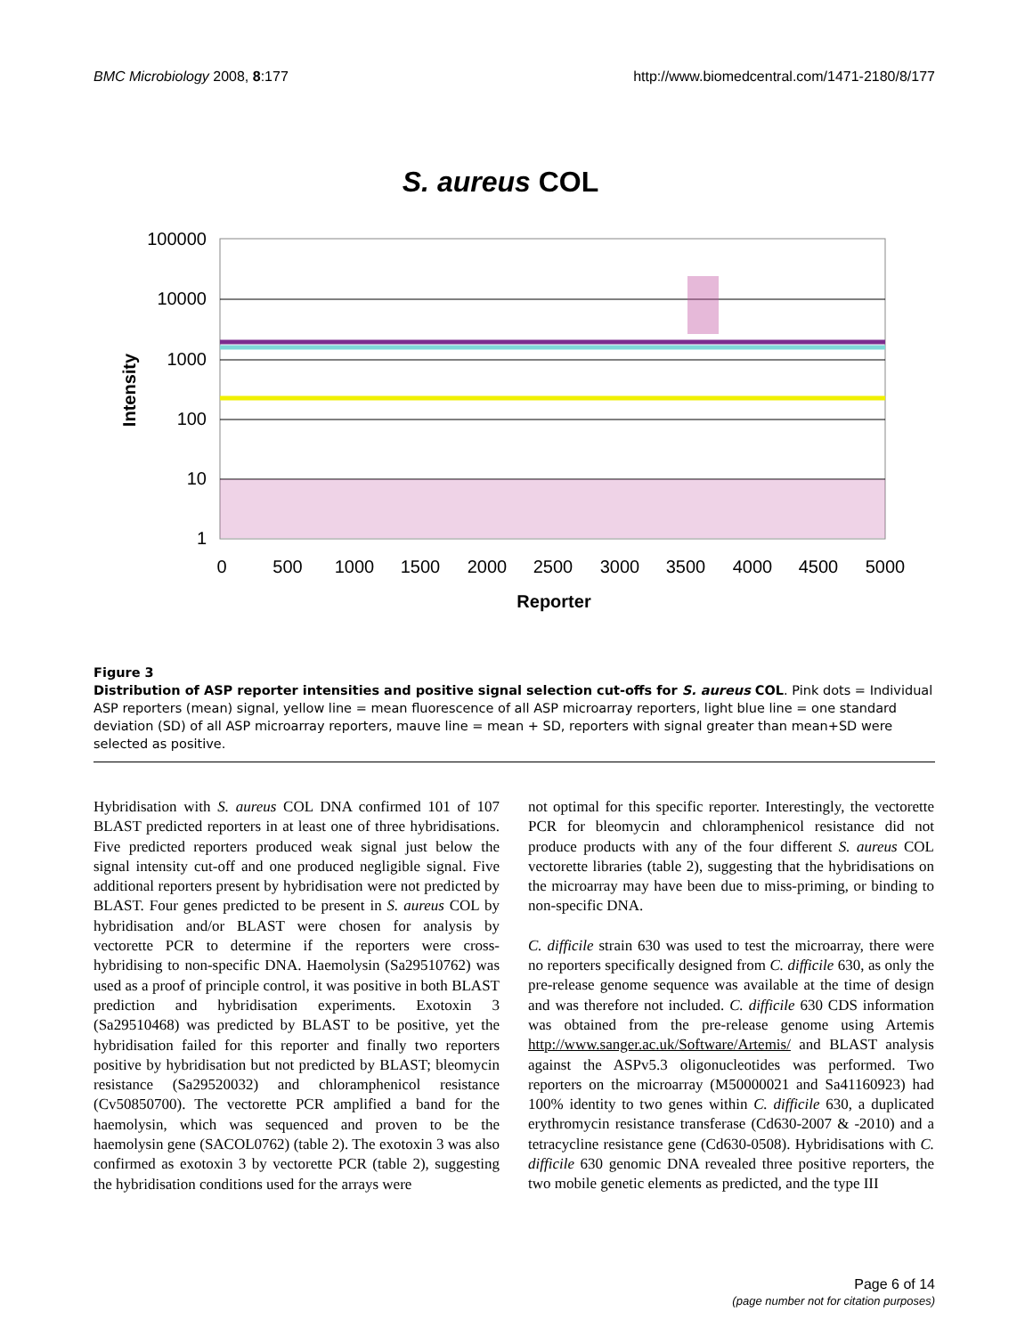BMC Microbiology 2008, 8:177 http://www.biomedcentral.com/1471-2180/8/177
S. aureus COL
100000
10000
1000
100
10
1
0
500
1000
1500
2000
2500
3000
3500
4000
4500
5000
Reporter
Intensity
Figure 3
Distribution of ASP reporter intensities and positive signal selection cut-offs for S. aureus COL. Pink dots = Individual ASP reporters (mean) signal, yellow line = mean fluorescence of all ASP microarray reporters, light blue line = one standard deviation (SD) of all ASP microarray reporters, mauve line = mean + SD, reporters with signal greater than mean+SD were selected as positive.
Hybridisation with S. aureus COL DNA confirmed 101 of 107 BLAST predicted reporters in at least one of three hybridisations. Five predicted reporters produced weak signal just below the signal intensity cut-off and one produced negligible signal. Five additional reporters present by hybridisation were not predicted by BLAST. Four genes predicted to be present in S. aureus COL by hybridisation and/or BLAST were chosen for analysis by vectorette PCR to determine if the reporters were cross-hybridising to non-specific DNA. Haemolysin (Sa29510762) was used as a proof of principle control, it was positive in both BLAST prediction and hybridisation experiments. Exotoxin 3 (Sa29510468) was predicted by BLAST to be positive, yet the hybridisation failed for this reporter and finally two reporters positive by hybridisation but not predicted by BLAST; bleomycin resistance (Sa29520032) and chloramphenicol resistance (Cv50850700). The vectorette PCR amplified a band for the haemolysin, which was sequenced and proven to be the haemolysin gene (SACOL0762) (table 2). The exotoxin 3 was also confirmed as exotoxin 3 by vectorette PCR (table 2), suggesting the hybridisation conditions used for the arrays were
not optimal for this specific reporter. Interestingly, the vectorette PCR for bleomycin and chloramphenicol resistance did not produce products with any of the four different S. aureus COL vectorette libraries (table 2), suggesting that the hybridisations on the microarray may have been due to miss-priming, or binding to non-specific DNA.
C. difficile strain 630 was used to test the microarray, there were no reporters specifically designed from C. difficile 630, as only the pre-release genome sequence was available at the time of design and was therefore not included. C. difficile 630 CDS information was obtained from the pre-release genome using Artemis http://www.sanger.ac.uk/Software/Artemis/ and BLAST analysis against the ASPv5.3 oligonucleotides was performed. Two reporters on the microarray (M50000021 and Sa41160923) had 100% identity to two genes within C. difficile 630, a duplicated erythromycin resistance transferase (Cd630-2007 & -2010) and a tetracycline resistance gene (Cd630-0508). Hybridisations with C. difficile 630 genomic DNA revealed three positive reporters, the two mobile genetic elements as predicted, and the type III
Page 6 of 14
(page number not for citation purposes)